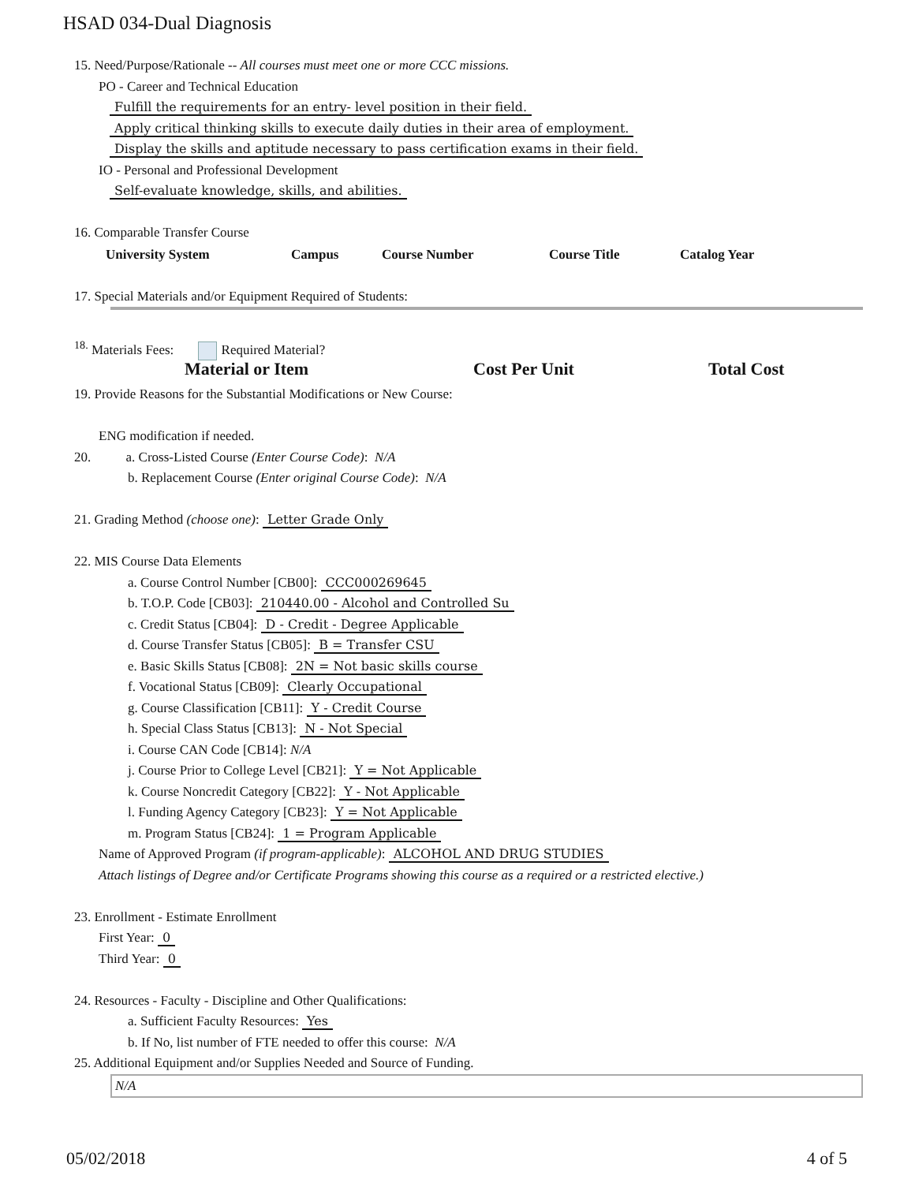HSAD 034-Dual Diagnosis
15. Need/Purpose/Rationale -- All courses must meet one or more CCC missions.
PO - Career and Technical Education
Fulfill the requirements for an entry- level position in their field.
Apply critical thinking skills to execute daily duties in their area of employment.
Display the skills and aptitude necessary to pass certification exams in their field.
IO - Personal and Professional Development
Self-evaluate knowledge, skills, and abilities.
16. Comparable Transfer Course
| University System | Campus | Course Number | Course Title | Catalog Year |
| --- | --- | --- | --- | --- |
17. Special Materials and/or Equipment Required of Students:
<sup>18.</sup> Materials Fees: Required Material?
| Material or Item | Cost Per Unit | Total Cost |
| --- | --- | --- |
19. Provide Reasons for the Substantial Modifications or New Course:
ENG modification if needed.
20. a. Cross-Listed Course (Enter Course Code): N/A
b. Replacement Course (Enter original Course Code): N/A
21. Grading Method (choose one): Letter Grade Only
22. MIS Course Data Elements
a. Course Control Number [CB00]: CCC000269645
b. T.O.P. Code [CB03]: 210440.00 - Alcohol and Controlled Su
c. Credit Status [CB04]: D - Credit - Degree Applicable
d. Course Transfer Status [CB05]: B = Transfer CSU
e. Basic Skills Status [CB08]: 2N = Not basic skills course
f. Vocational Status [CB09]: Clearly Occupational
g. Course Classification [CB11]: Y - Credit Course
h. Special Class Status [CB13]: N - Not Special
i. Course CAN Code [CB14]: N/A
j. Course Prior to College Level [CB21]: Y = Not Applicable
k. Course Noncredit Category [CB22]: Y - Not Applicable
l. Funding Agency Category [CB23]: Y = Not Applicable
m. Program Status [CB24]: 1 = Program Applicable
Name of Approved Program (if program-applicable): ALCOHOL AND DRUG STUDIES
Attach listings of Degree and/or Certificate Programs showing this course as a required or a restricted elective.)
23. Enrollment - Estimate Enrollment
First Year: 0
Third Year: 0
24. Resources - Faculty - Discipline and Other Qualifications:
a. Sufficient Faculty Resources: Yes
b. If No, list number of FTE needed to offer this course: N/A
25. Additional Equipment and/or Supplies Needed and Source of Funding.
N/A
05/02/2018 4 of 5